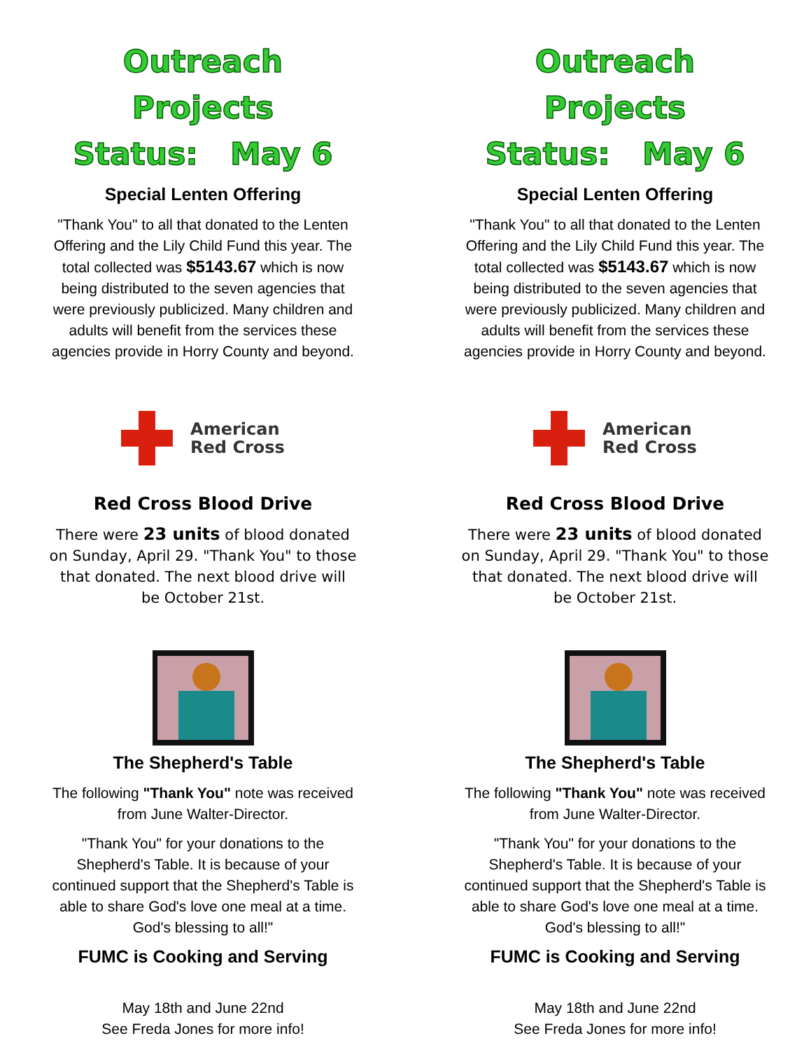Outreach Projects
Status: May 6
Special Lenten Offering
"Thank You" to all that donated to the Lenten Offering and the Lily Child Fund this year. The total collected was $5143.67 which is now being distributed to the seven agencies that were previously publicized. Many children and adults will benefit from the services these agencies provide in Horry County and beyond.
American
Red Cross
Red Cross Blood Drive
There were 23 units of blood donated on Sunday, April 29. "Thank You" to those that donated. The next blood drive will be October 21st.
The Shepherd's Table
The following "Thank You" note was received from June Walter-Director.
"Thank You" for your donations to the Shepherd's Table. It is because of your continued support that the Shepherd's Table is able to share God's love one meal at a time. God's blessing to all!"
FUMC is Cooking and Serving
May 18th and June 22nd
See Freda Jones for more info!
Outreach Projects
Status: May 6
Special Lenten Offering
"Thank You" to all that donated to the Lenten Offering and the Lily Child Fund this year. The total collected was $5143.67 which is now being distributed to the seven agencies that were previously publicized. Many children and adults will benefit from the services these agencies provide in Horry County and beyond.
American
Red Cross
Red Cross Blood Drive
There were 23 units of blood donated on Sunday, April 29. "Thank You" to those that donated. The next blood drive will be October 21st.
The Shepherd's Table
The following "Thank You" note was received from June Walter-Director.
"Thank You" for your donations to the Shepherd's Table. It is because of your continued support that the Shepherd's Table is able to share God's love one meal at a time. God's blessing to all!"
FUMC is Cooking and Serving
May 18th and June 22nd
See Freda Jones for more info!